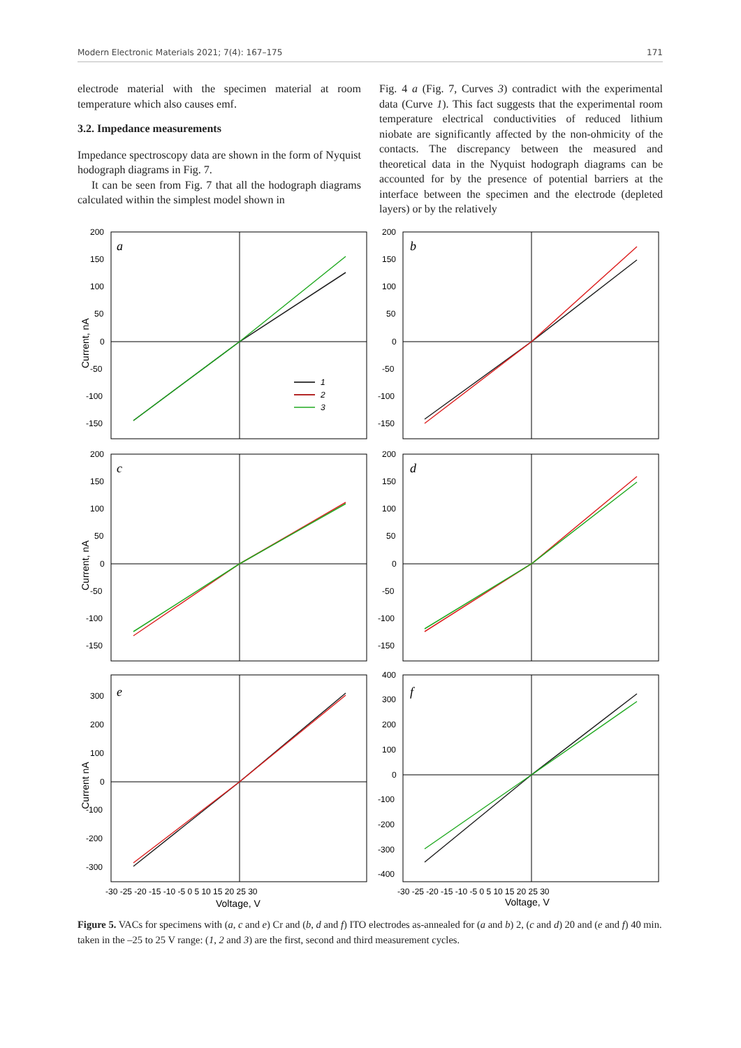Modern Electronic Materials 2021; 7(4): 167–175 171
electrode material with the specimen material at room temperature which also causes emf.
3.2. Impedance measurements
Impedance spectroscopy data are shown in the form of Nyquist hodograph diagrams in Fig. 7.
It can be seen from Fig. 7 that all the hodograph diagrams calculated within the simplest model shown in
Fig. 4 a (Fig. 7, Curves 3) contradict with the experimental data (Curve 1). This fact suggests that the experimental room temperature electrical conductivities of reduced lithium niobate are significantly affected by the non-ohmicity of the contacts. The discrepancy between the measured and theoretical data in the Nyquist hodograph diagrams can be accounted for by the presence of potential barriers at the interface between the specimen and the electrode (depleted layers) or by the relatively
a
b
c
d
e
f
1
2
3
200
150
100
50
0
-50
-100
-150
200
150
100
50
0
-50
-100
-150
200
150
100
50
0
-50
-100
-150
200
150
100
50
0
-50
-100
-150
300
200
100
0
-100
-200
-300
400
300
200
100
0
-100
-200
-300
-400
-30 -25 -20 -15 -10 -5 0 5 10 15 20 25 30
-30 -25 -20 -15 -10 -5 0 5 10 15 20 25 30
Voltage, V
Voltage, V
Current, nA
Current, nA
Current nA
Figure 5. VACs for specimens with (a, c and e) Cr and (b, d and f) ITO electrodes as-annealed for (a and b) 2, (c and d) 20 and (e and f) 40 min. taken in the –25 to 25 V range: (1, 2 and 3) are the first, second and third measurement cycles.